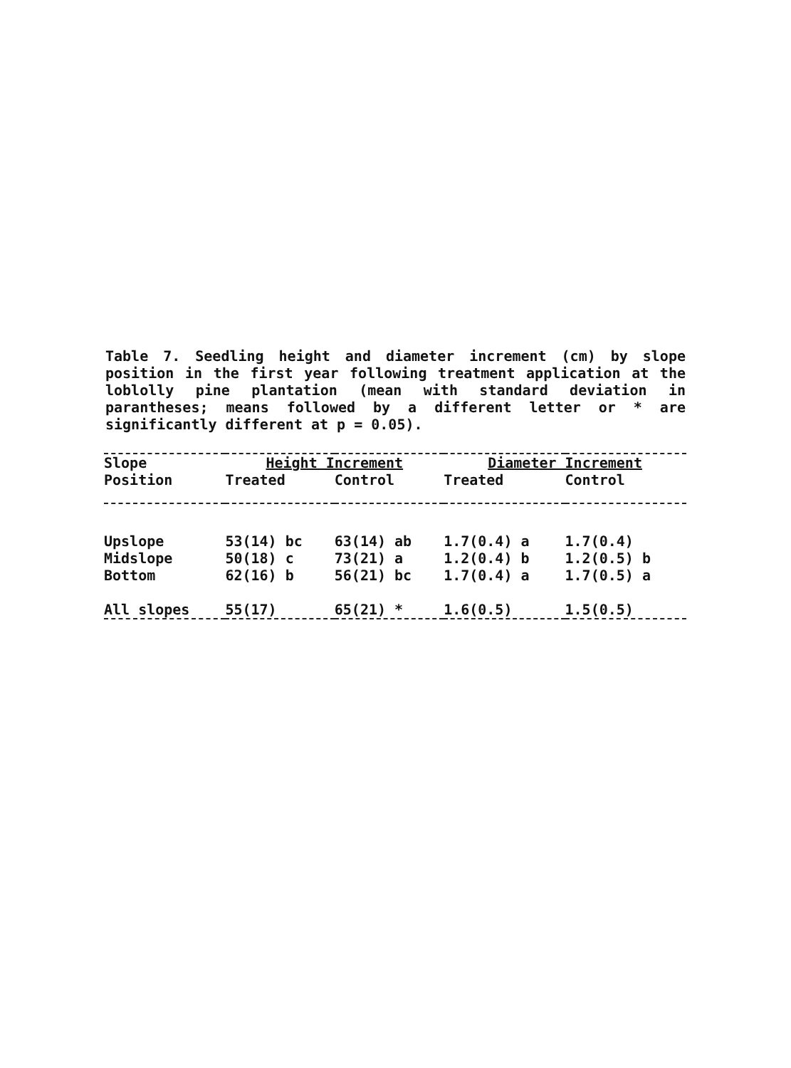Table 7. Seedling height and diameter increment (cm) by slope position in the first year following treatment application at the loblolly pine plantation (mean with standard deviation in parantheses; means followed by a different letter or * are significantly different at p = 0.05).
| Slope | Height Increment | | Diameter Increment | |
| --- | --- | --- | --- | --- |
| Position | Treated | Control | Treated | Control |
| Upslope | 53(14) bc | 63(14) ab | 1.7(0.4) a | 1.7(0.4) |
| Midslope | 50(18) c | 73(21) a | 1.2(0.4) b | 1.2(0.5) b |
| Bottom | 62(16) b | 56(21) bc | 1.7(0.4) a | 1.7(0.5) a |
| All slopes | 55(17) | 65(21) * | 1.6(0.5) | 1.5(0.5) |